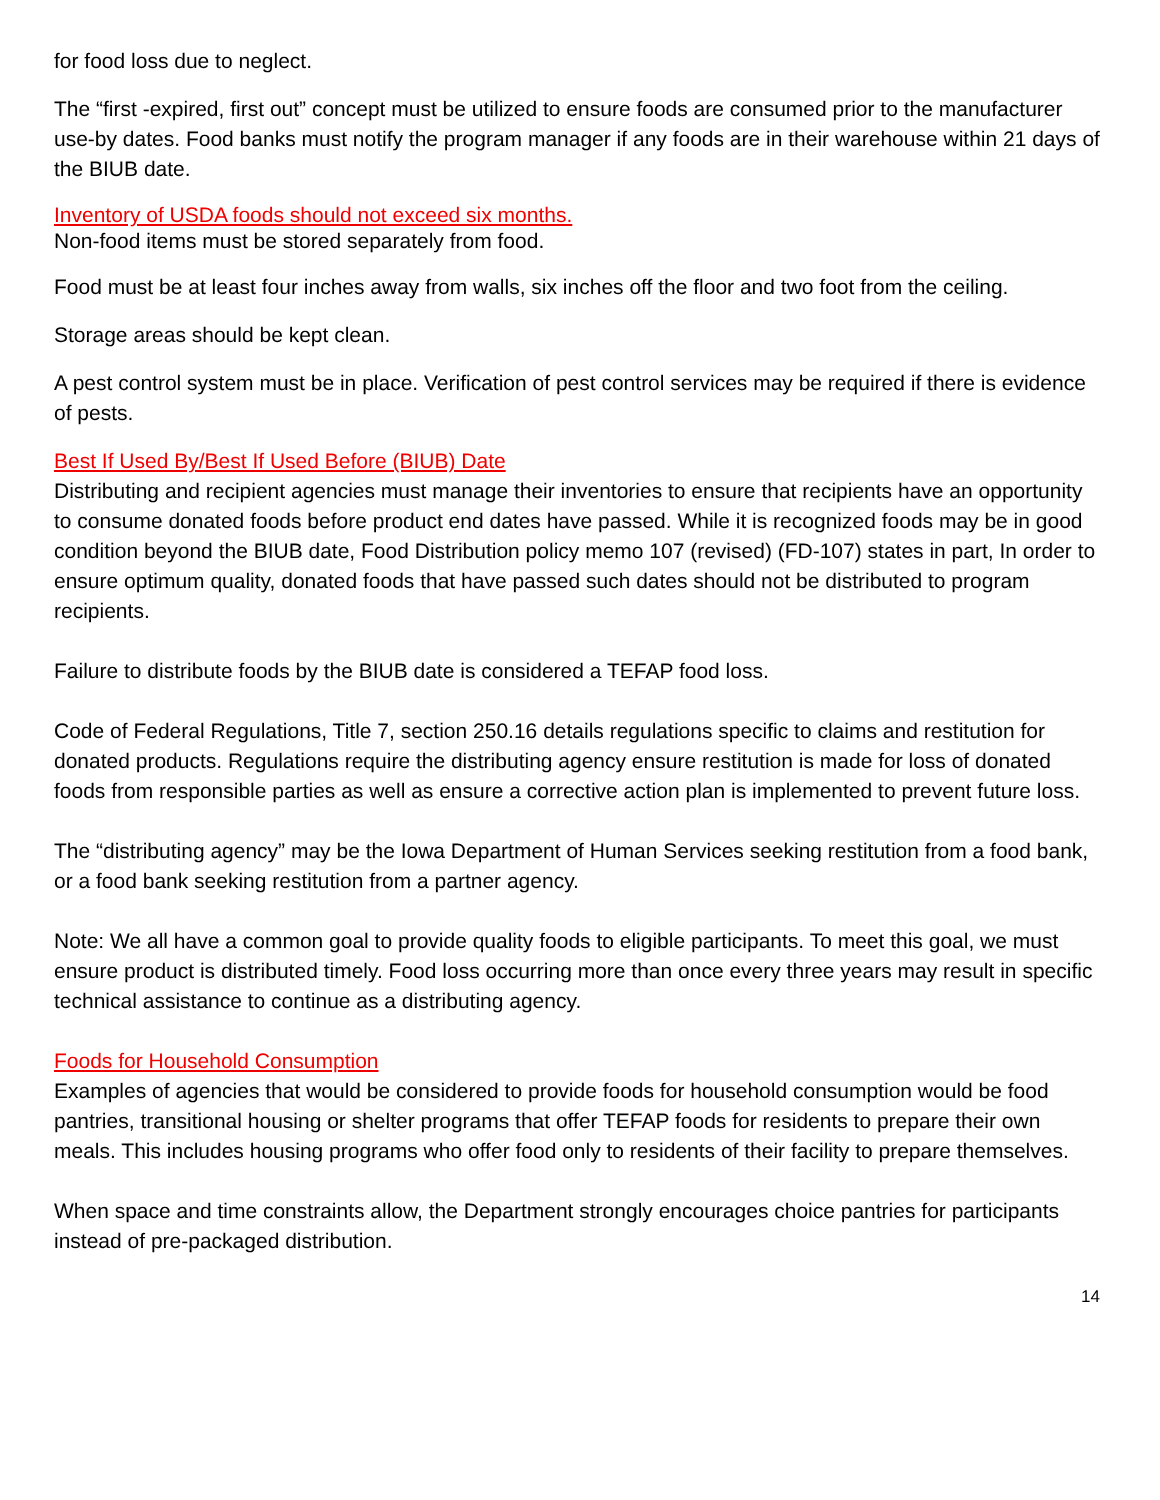for food loss due to neglect.
The “first -expired, first out” concept must be utilized to ensure foods are consumed prior to the manufacturer use-by dates. Food banks must notify the program manager if any foods are in their warehouse within 21 days of the BIUB date.
Inventory of USDA foods should not exceed six months.
Non-food items must be stored separately from food.
Food must be at least four inches away from walls, six inches off the floor and two foot from the ceiling.
Storage areas should be kept clean.
A pest control system must be in place. Verification of pest control services may be required if there is evidence of pests.
Best If Used By/Best If Used Before (BIUB) Date
Distributing and recipient agencies must manage their inventories to ensure that recipients have an opportunity to consume donated foods before product end dates have passed. While it is recognized foods may be in good condition beyond the BIUB date, Food Distribution policy memo 107 (revised) (FD-107) states in part, In order to ensure optimum quality, donated foods that have passed such dates should not be distributed to program recipients.
Failure to distribute foods by the BIUB date is considered a TEFAP food loss.
Code of Federal Regulations, Title 7, section 250.16 details regulations specific to claims and restitution for donated products. Regulations require the distributing agency ensure restitution is made for loss of donated foods from responsible parties as well as ensure a corrective action plan is implemented to prevent future loss.
The “distributing agency” may be the Iowa Department of Human Services seeking restitution from a food bank, or a food bank seeking restitution from a partner agency.
Note: We all have a common goal to provide quality foods to eligible participants. To meet this goal, we must ensure product is distributed timely. Food loss occurring more than once every three years may result in specific technical assistance to continue as a distributing agency.
Foods for Household Consumption
Examples of agencies that would be considered to provide foods for household consumption would be food pantries, transitional housing or shelter programs that offer TEFAP foods for residents to prepare their own meals. This includes housing programs who offer food only to residents of their facility to prepare themselves.
When space and time constraints allow, the Department strongly encourages choice pantries for participants instead of pre-packaged distribution.
14